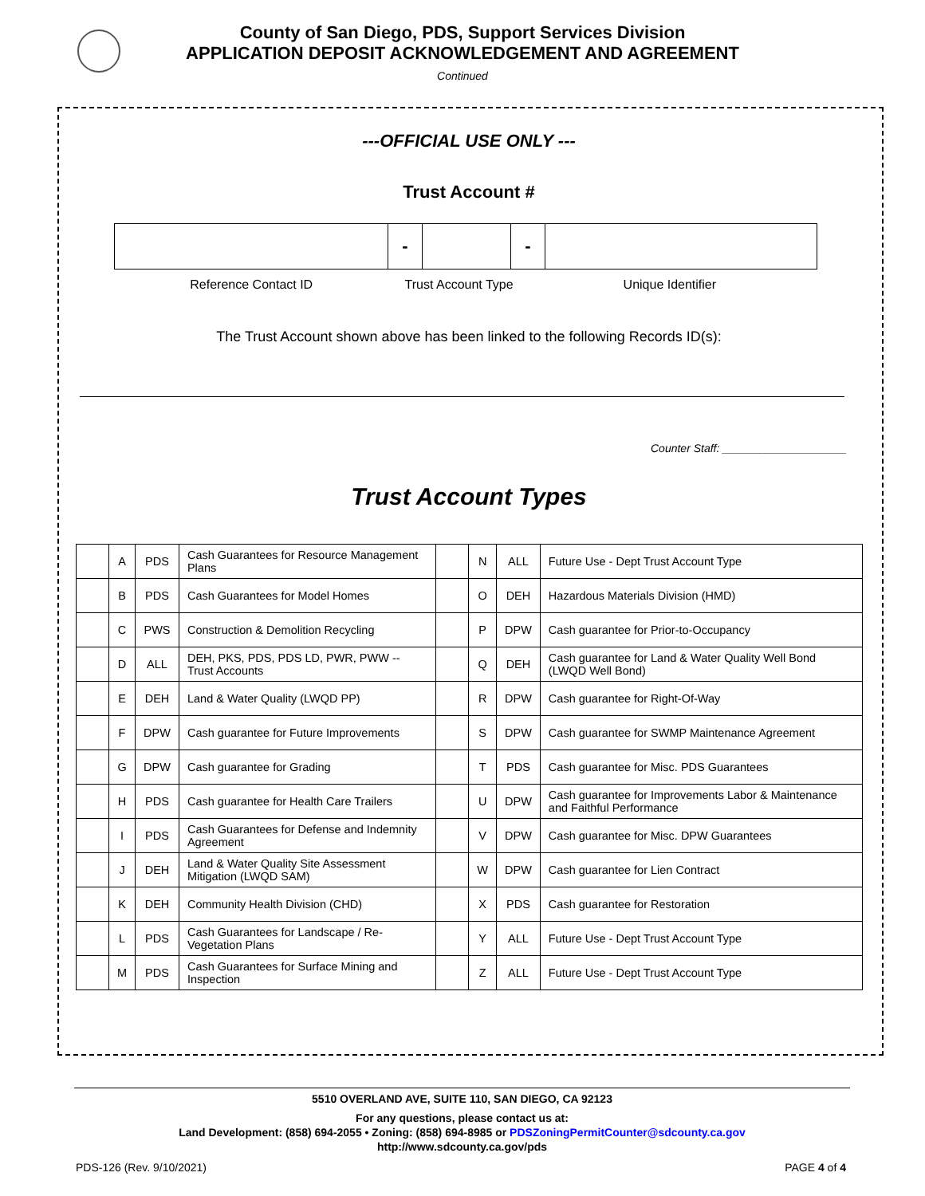County of San Diego, PDS, Support Services Division
APPLICATION DEPOSIT ACKNOWLEDGEMENT AND AGREEMENT
Continued
---OFFICIAL USE ONLY ---
Trust Account #
| | - | | - | |
Reference Contact ID Trust Account Type Unique Identifier
The Trust Account shown above has been linked to the following Records ID(s):
Counter Staff: ____________________
Trust Account Types
| | A | PDS | Cash Guarantees for Resource Management Plans | | N | ALL | Future Use - Dept Trust Account Type |
| | B | PDS | Cash Guarantees for Model Homes | | O | DEH | Hazardous Materials Division (HMD) |
| | C | PWS | Construction & Demolition Recycling | | P | DPW | Cash guarantee for Prior-to-Occupancy |
| | D | ALL | DEH, PKS, PDS, PDS LD, PWR, PWW -- Trust Accounts | | Q | DEH | Cash guarantee for Land & Water Quality Well Bond (LWQD Well Bond) |
| | E | DEH | Land & Water Quality (LWQD PP) | | R | DPW | Cash guarantee for Right-Of-Way |
| | F | DPW | Cash guarantee for Future Improvements | | S | DPW | Cash guarantee for SWMP Maintenance Agreement |
| | G | DPW | Cash guarantee for Grading | | T | PDS | Cash guarantee for Misc. PDS Guarantees |
| | H | PDS | Cash guarantee for Health Care Trailers | | U | DPW | Cash guarantee for Improvements Labor & Maintenance and Faithful Performance |
| | I | PDS | Cash Guarantees for Defense and Indemnity Agreement | | V | DPW | Cash guarantee for Misc. DPW Guarantees |
| | J | DEH | Land & Water Quality Site Assessment Mitigation (LWQD SAM) | | W | DPW | Cash guarantee for Lien Contract |
| | K | DEH | Community Health Division (CHD) | | X | PDS | Cash guarantee for Restoration |
| | L | PDS | Cash Guarantees for Landscape / Re-Vegetation Plans | | Y | ALL | Future Use - Dept Trust Account Type |
| | M | PDS | Cash Guarantees for Surface Mining and Inspection | | Z | ALL | Future Use - Dept Trust Account Type |
5510 OVERLAND AVE, SUITE 110, SAN DIEGO, CA 92123
For any questions, please contact us at:
Land Development: (858) 694-2055 • Zoning: (858) 694-8985 or PDSZoningPermitCounter@sdcounty.ca.gov
http://www.sdcounty.ca.gov/pds
PDS-126 (Rev. 9/10/2021) PAGE 4 of 4